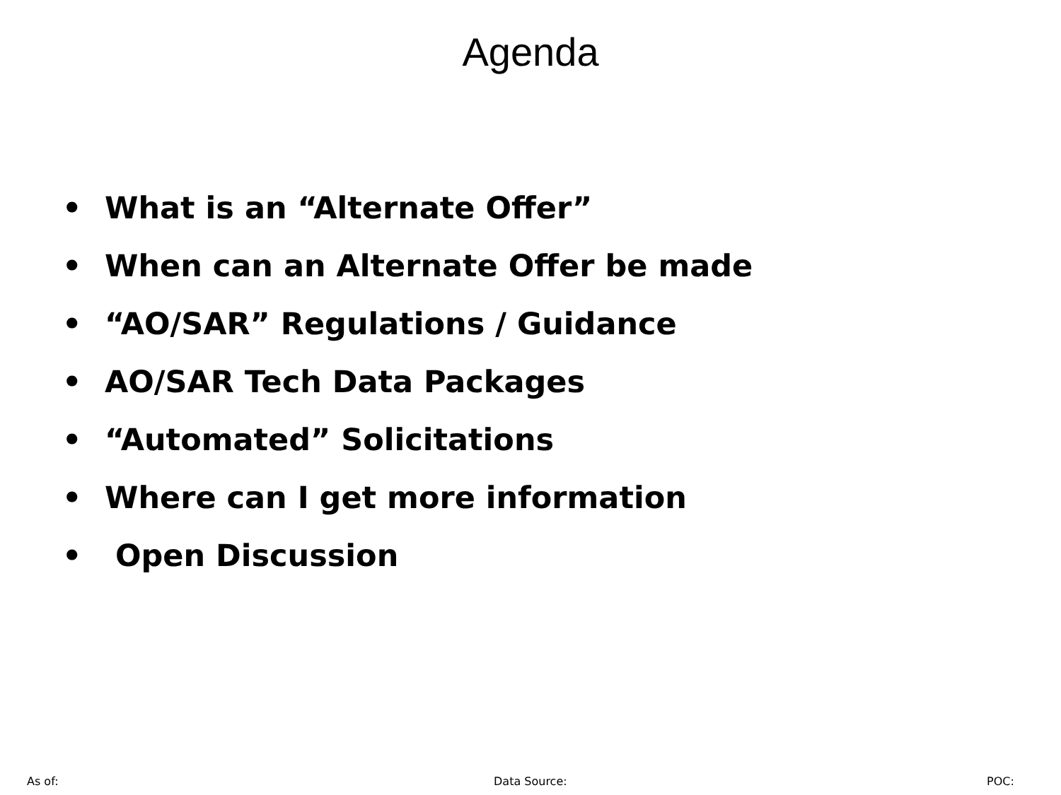Agenda
• What is an “Alternate Offer”
• When can an Alternate Offer be made
• “AO/SAR” Regulations / Guidance
• AO/SAR Tech Data Packages
• “Automated” Solicitations
• Where can I get more information
• Open Discussion
As of: Data Source: POC: